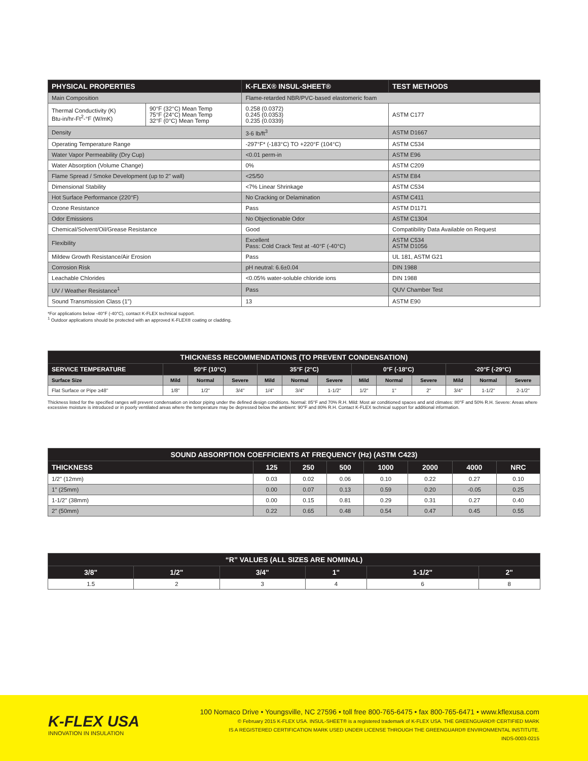| PHYSICAL PROPERTIES | | K-FLEX® INSUL-SHEET® | TEST METHODS |
| --- | --- | --- | --- |
| Main Composition | | Flame-retarded NBR/PVC-based elastomeric foam | |
| Thermal Conductivity (K) Btu-in/hr-Ft<sup>2</sup>-°F (W/mK) | 90°F (32°C) Mean Temp 75°F (24°C) Mean Temp 32°F (0°C) Mean Temp | 0.258 (0.0372) 0.245 (0.0353) 0.235 (0.0339) | ASTM C177 |
| Density | | 3-6 lb/ft<sup>3</sup> | ASTM D1667 |
| Operating Temperature Range | | -297°F* (-183°C) TO +220°F (104°C) | ASTM C534 |
| Water Vapor Permeability (Dry Cup) | | <0.01 perm-in | ASTM E96 |
| Water Absorption (Volume Change) | | 0% | ASTM C209 |
| Flame Spread / Smoke Development (up to 2" wall) | | <25/50 | ASTM E84 |
| Dimensional Stability | | <7% Linear Shrinkage | ASTM C534 |
| Hot Surface Performance (220°F) | | No Cracking or Delamination | ASTM C411 |
| Ozone Resistance | | Pass | ASTM D1171 |
| Odor Emissions | | No Objectionable Odor | ASTM C1304 |
| Chemical/Solvent/Oil/Grease Resistance | | Good | Compatibility Data Available on Request |
| Flexibility | | Excellent Pass: Cold Crack Test at -40°F (-40°C) | ASTM C534 ASTM D1056 |
| Mildew Growth Resistance/Air Erosion | | Pass | UL 181, ASTM G21 |
| Corrosion Risk | | pH neutral: 6.6±0.04 | DIN 1988 |
| Leachable Chlorides | | <0.05% water-soluble chloride ions | DIN 1988 |
| UV / Weather Resistance<sup>1</sup> | | Pass | QUV Chamber Test |
| Sound Transmission Class (1") | | 13 | ASTM E90 |
*For applications below -40°F (-40°C), contact K-FLEX technical support.
<sup>1</sup> Outdoor applications should be protected with an approved K-FLEX® coating or cladding.
| THICKNESS RECOMMENDATIONS (TO PREVENT CONDENSATION) | | | | | | | | | | | | |
| --- | --- | --- | --- | --- | --- | --- | --- | --- | --- | --- | --- | --- |
| SERVICE TEMPERATURE | 50°F (10°C) | | | 35°F (2°C) | | | 0°F (-18°C) | | | -20°F (-29°C) | | |
| Surface Size | Mild | Normal | Severe | Mild | Normal | Severe | Mild | Normal | Severe | Mild | Normal | Severe |
| Flat Surface or Pipe ≥48" | 1/8" | 1/2" | 3/4" | 1/4" | 3/4" | 1-1/2" | 1/2" | 1" | 2" | 3/4" | 1-1/2" | 2-1/2" |
Thickness listed for the specified ranges will prevent condensation on indoor piping under the defined design conditions. Normal: 85°F and 70% R.H. Mild: Most air conditioned spaces and arid climates: 80°F and 50% R.H. Severe: Areas where excessive moisture is introduced or in poorly ventilated areas where the temperature may be depressed below the ambient: 90°F and 80% R.H. Contact K-FLEX technical support for additional information.
| SOUND ABSORPTION COEFFICIENTS AT FREQUENCY (Hz) (ASTM C423) | | | | | | | |
| --- | --- | --- | --- | --- | --- | --- | --- |
| THICKNESS | 125 | 250 | 500 | 1000 | 2000 | 4000 | NRC |
| 1/2" (12mm) | 0.03 | 0.02 | 0.06 | 0.10 | 0.22 | 0.27 | 0.10 |
| 1" (25mm) | 0.00 | 0.07 | 0.13 | 0.59 | 0.20 | -0.05 | 0.25 |
| 1-1/2" (38mm) | 0.00 | 0.15 | 0.81 | 0.29 | 0.31 | 0.27 | 0.40 |
| 2" (50mm) | 0.22 | 0.65 | 0.48 | 0.54 | 0.47 | 0.45 | 0.55 |
| “R” VALUES (ALL SIZES ARE NOMINAL) | | | | | |
| --- | --- | --- | --- | --- | --- |
| 3/8" | 1/2" | 3/4" | 1" | 1-1/2" | 2" |
| 1.5 | 2 | 3 | 4 | 6 | 8 |
K-FLEX USA
INNOVATION IN INSULATION
100 Nomaco Drive • Youngsville, NC 27596 • toll free 800-765-6475 • fax 800-765-6471 • www.kflexusa.com
© February 2015 K-FLEX USA. INSUL-SHEET® is a registered trademark of K-FLEX USA. THE GREENGUARD® CERTIFIED MARK
IS A REGISTERED CERTIFICATION MARK USED UNDER LICENSE THROUGH THE GREENGUARD® ENVIRONMENTAL INSTITUTE.
INDS-0003-0215